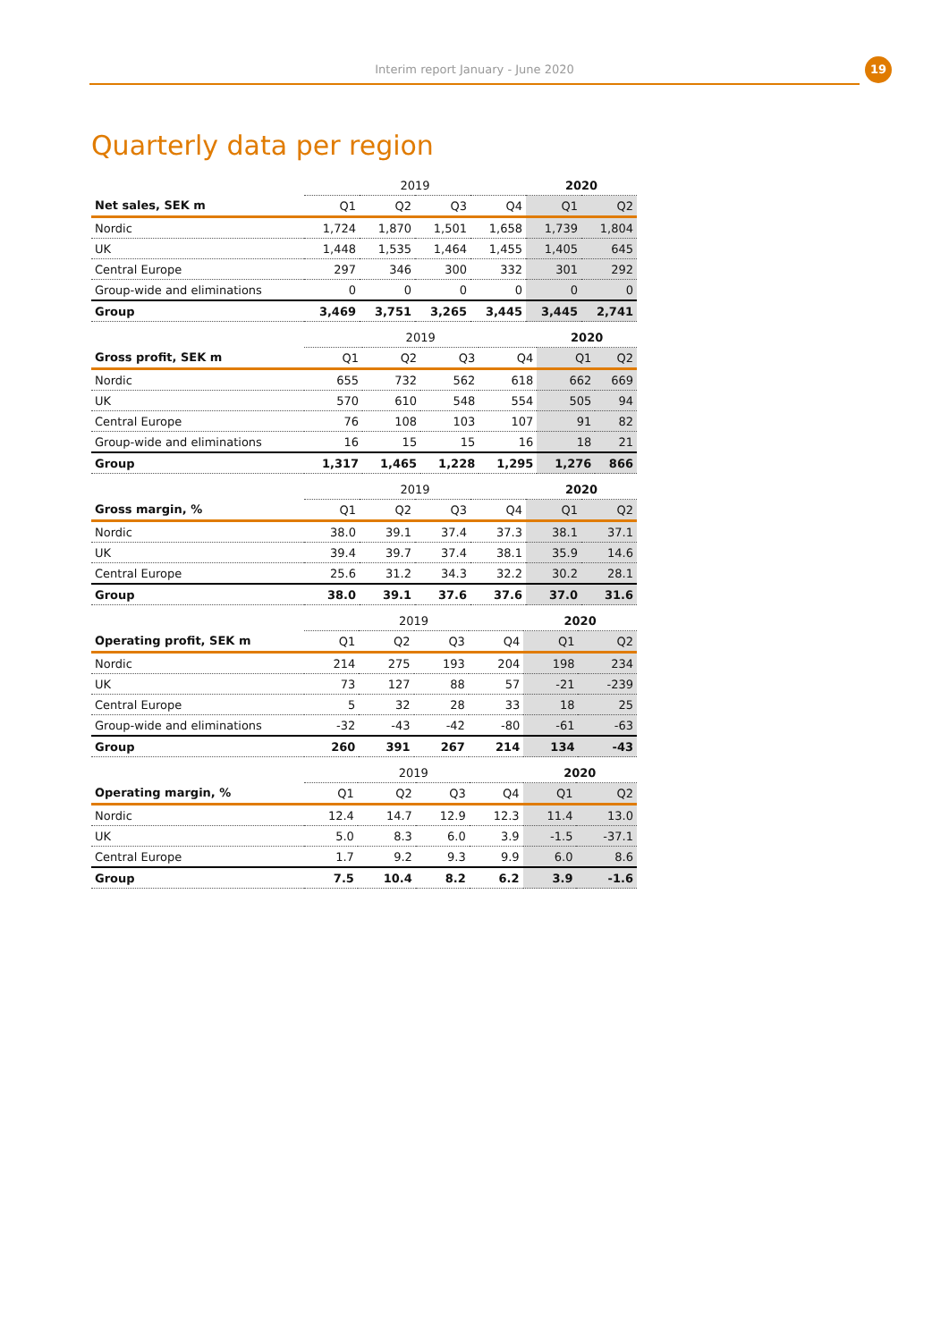Interim report January - June 2020
19
Quarterly data per region
| | 2019 | | | | 2020 | |
| --- | --- | --- | --- | --- | --- | --- |
| Net sales, SEK m | Q1 | Q2 | Q3 | Q4 | Q1 | Q2 |
| Nordic | 1,724 | 1,870 | 1,501 | 1,658 | 1,739 | 1,804 |
| UK | 1,448 | 1,535 | 1,464 | 1,455 | 1,405 | 645 |
| Central Europe | 297 | 346 | 300 | 332 | 301 | 292 |
| Group-wide and eliminations | 0 | 0 | 0 | 0 | 0 | 0 |
| Group | 3,469 | 3,751 | 3,265 | 3,445 | 3,445 | 2,741 |
| | 2019 | | | | 2020 | |
| --- | --- | --- | --- | --- | --- | --- |
| Gross profit, SEK m | Q1 | Q2 | Q3 | Q4 | Q1 | Q2 |
| Nordic | 655 | 732 | 562 | 618 | 662 | 669 |
| UK | 570 | 610 | 548 | 554 | 505 | 94 |
| Central Europe | 76 | 108 | 103 | 107 | 91 | 82 |
| Group-wide and eliminations | 16 | 15 | 15 | 16 | 18 | 21 |
| Group | 1,317 | 1,465 | 1,228 | 1,295 | 1,276 | 866 |
| | 2019 | | | | 2020 | |
| --- | --- | --- | --- | --- | --- | --- |
| Gross margin, % | Q1 | Q2 | Q3 | Q4 | Q1 | Q2 |
| Nordic | 38.0 | 39.1 | 37.4 | 37.3 | 38.1 | 37.1 |
| UK | 39.4 | 39.7 | 37.4 | 38.1 | 35.9 | 14.6 |
| Central Europe | 25.6 | 31.2 | 34.3 | 32.2 | 30.2 | 28.1 |
| Group | 38.0 | 39.1 | 37.6 | 37.6 | 37.0 | 31.6 |
| | 2019 | | | | 2020 | |
| --- | --- | --- | --- | --- | --- | --- |
| Operating profit, SEK m | Q1 | Q2 | Q3 | Q4 | Q1 | Q2 |
| Nordic | 214 | 275 | 193 | 204 | 198 | 234 |
| UK | 73 | 127 | 88 | 57 | -21 | -239 |
| Central Europe | 5 | 32 | 28 | 33 | 18 | 25 |
| Group-wide and eliminations | -32 | -43 | -42 | -80 | -61 | -63 |
| Group | 260 | 391 | 267 | 214 | 134 | -43 |
| | 2019 | | | | 2020 | |
| --- | --- | --- | --- | --- | --- | --- |
| Operating margin, % | Q1 | Q2 | Q3 | Q4 | Q1 | Q2 |
| Nordic | 12.4 | 14.7 | 12.9 | 12.3 | 11.4 | 13.0 |
| UK | 5.0 | 8.3 | 6.0 | 3.9 | -1.5 | -37.1 |
| Central Europe | 1.7 | 9.2 | 9.3 | 9.9 | 6.0 | 8.6 |
| Group | 7.5 | 10.4 | 8.2 | 6.2 | 3.9 | -1.6 |